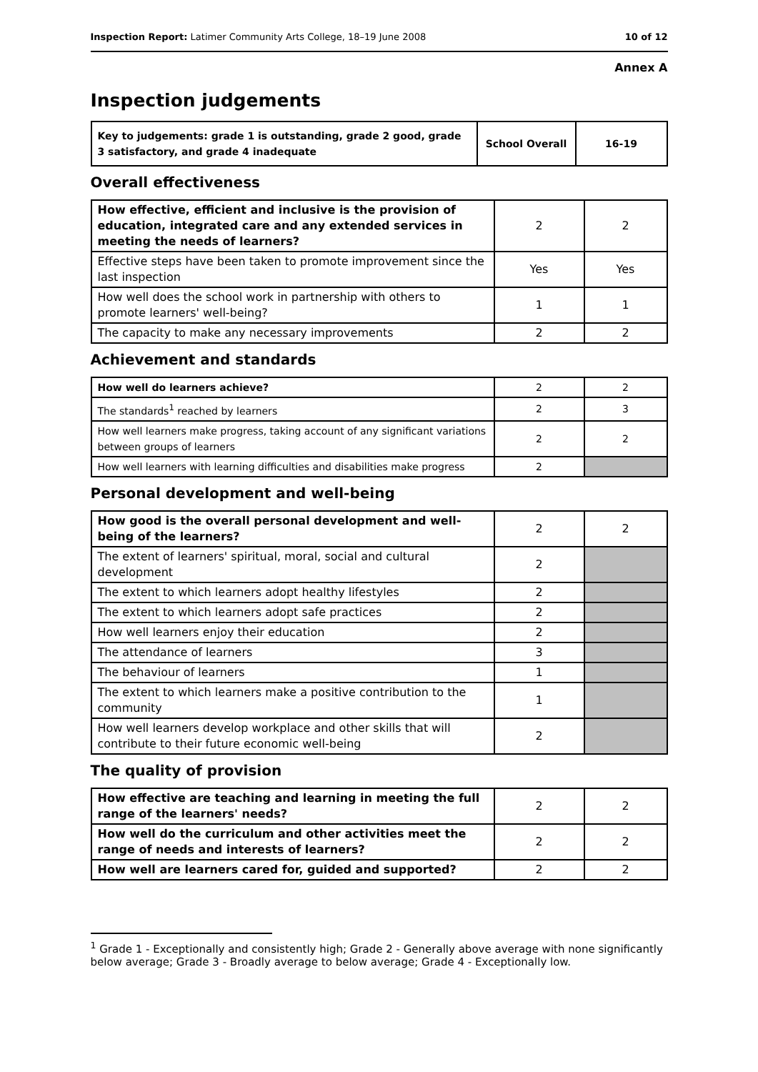Inspection Report: Latimer Community Arts College, 18–19 June 2008 10 of 12
Annex A
Inspection judgements
| Key to judgements: grade 1 is outstanding, grade 2 good, grade 3 satisfactory, and grade 4 inadequate | School Overall | 16-19 |
Overall effectiveness
| How effective, efficient and inclusive is the provision of education, integrated care and any extended services in meeting the needs of learners? | 2 | 2 |
| Effective steps have been taken to promote improvement since the last inspection | Yes | Yes |
| How well does the school work in partnership with others to promote learners' well-being? | 1 | 1 |
| The capacity to make any necessary improvements | 2 | 2 |
Achievement and standards
| How well do learners achieve? | 2 | 2 |
| The standards<sup>1</sup> reached by learners | 2 | 3 |
| How well learners make progress, taking account of any significant variations between groups of learners | 2 | 2 |
| How well learners with learning difficulties and disabilities make progress | 2 | |
Personal development and well-being
| How good is the overall personal development and well-being of the learners? | 2 | 2 |
| The extent of learners' spiritual, moral, social and cultural development | 2 | |
| The extent to which learners adopt healthy lifestyles | 2 | |
| The extent to which learners adopt safe practices | 2 | |
| How well learners enjoy their education | 2 | |
| The attendance of learners | 3 | |
| The behaviour of learners | 1 | |
| The extent to which learners make a positive contribution to the community | 1 | |
| How well learners develop workplace and other skills that will contribute to their future economic well-being | 2 | |
The quality of provision
| How effective are teaching and learning in meeting the full range of the learners' needs? | 2 | 2 |
| How well do the curriculum and other activities meet the range of needs and interests of learners? | 2 | 2 |
| How well are learners cared for, guided and supported? | 2 | 2 |
<sup>1</sup> Grade 1 - Exceptionally and consistently high; Grade 2 - Generally above average with none significantly below average; Grade 3 - Broadly average to below average; Grade 4 - Exceptionally low.